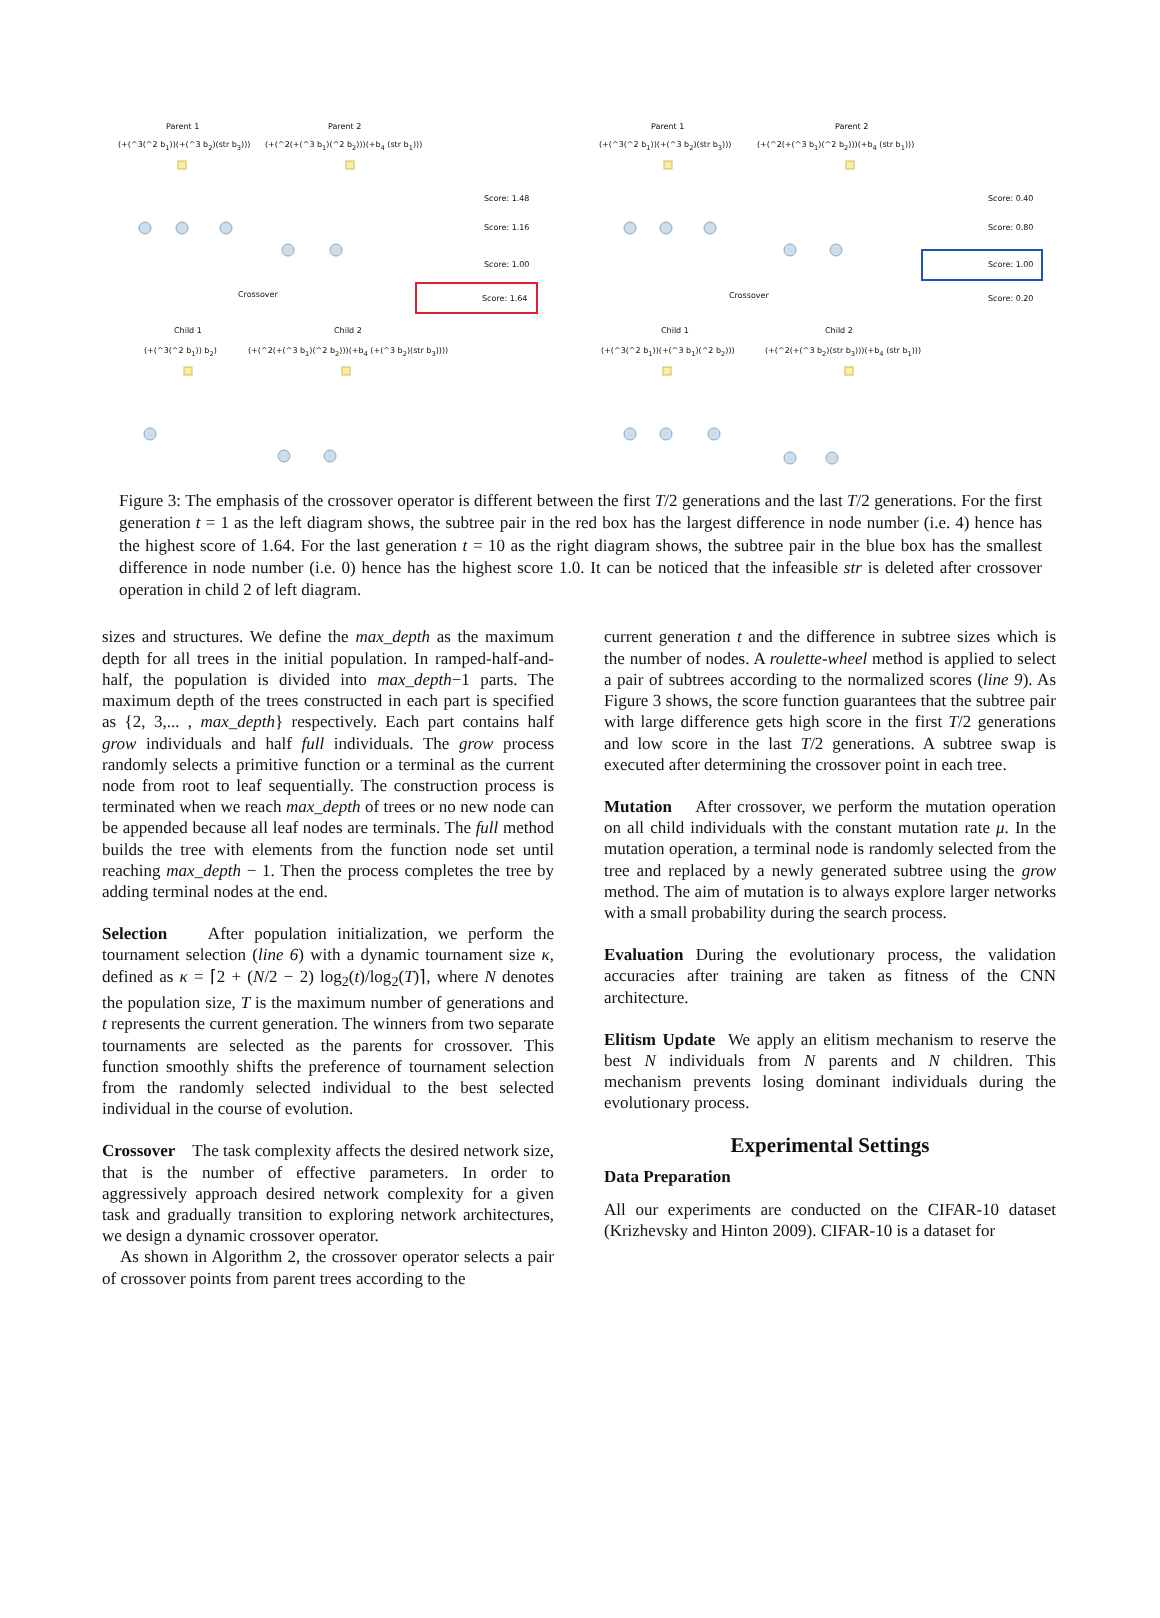Parent 1 Parent 2
(+(^3(^2 b<sub>1</sub>))(+(^3 b<sub>2</sub>)(str b<sub>3</sub>)))
(+(^2(+(^3 b<sub>1</sub>)(^2 b<sub>2</sub>)))(+b<sub>4</sub> (str b<sub>1</sub>)))
Score: 1.48
Score: 1.16
Score: 1.00
Score: 1.64
Crossover
Child 1 Child 2
(+(^3(^2 b<sub>1</sub>)) b<sub>2</sub>)
(+(^2(+(^3 b<sub>1</sub>)(^2 b<sub>2</sub>)))(+b<sub>4</sub> (+(^3 b<sub>2</sub>)(str b<sub>3</sub>))))
Parent 1 Parent 2
(+(^3(^2 b<sub>1</sub>))(+(^3 b<sub>2</sub>)(str b<sub>3</sub>)))
(+(^2(+(^3 b<sub>1</sub>)(^2 b<sub>2</sub>)))(+b<sub>4</sub> (str b<sub>1</sub>)))
Score: 0.40
Score: 0.80
Score: 1.00
Score: 0.20
Crossover
Child 1 Child 2
(+(^3(^2 b<sub>1</sub>))(+(^3 b<sub>1</sub>)(^2 b<sub>2</sub>)))
(+(^2(+(^3 b<sub>2</sub>)(str b<sub>3</sub>)))(+b<sub>4</sub> (str b<sub>1</sub>)))
Figure 3: The emphasis of the crossover operator is different between the first T/2 generations and the last T/2 generations. For the first generation t = 1 as the left diagram shows, the subtree pair in the red box has the largest difference in node number (i.e. 4) hence has the highest score of 1.64. For the last generation t = 10 as the right diagram shows, the subtree pair in the blue box has the smallest difference in node number (i.e. 0) hence has the highest score 1.0. It can be noticed that the infeasible str is deleted after crossover operation in child 2 of left diagram.
sizes and structures. We define the max_depth as the maximum depth for all trees in the initial population. In ramped-half-and-half, the population is divided into max_depth−1 parts. The maximum depth of the trees constructed in each part is specified as {2, 3,... , max_depth} respectively. Each part contains half grow individuals and half full individuals. The grow process randomly selects a primitive function or a terminal as the current node from root to leaf sequentially. The construction process is terminated when we reach max_depth of trees or no new node can be appended because all leaf nodes are terminals. The full method builds the tree with elements from the function node set until reaching max_depth − 1. Then the process completes the tree by adding terminal nodes at the end.
Selection After population initialization, we perform the tournament selection (line 6) with a dynamic tournament size κ, defined as κ = ⌈2 + (N/2 − 2) log<sub>2</sub>(t)/log<sub>2</sub>(T)⌉, where N denotes the population size, T is the maximum number of generations and t represents the current generation. The winners from two separate tournaments are selected as the parents for crossover. This function smoothly shifts the preference of tournament selection from the randomly selected individual to the best selected individual in the course of evolution.
Crossover The task complexity affects the desired network size, that is the number of effective parameters. In order to aggressively approach desired network complexity for a given task and gradually transition to exploring network architectures, we design a dynamic crossover operator.
As shown in Algorithm 2, the crossover operator selects a pair of crossover points from parent trees according to the
current generation t and the difference in subtree sizes which is the number of nodes. A roulette-wheel method is applied to select a pair of subtrees according to the normalized scores (line 9). As Figure 3 shows, the score function guarantees that the subtree pair with large difference gets high score in the first T/2 generations and low score in the last T/2 generations. A subtree swap is executed after determining the crossover point in each tree.
Mutation After crossover, we perform the mutation operation on all child individuals with the constant mutation rate μ. In the mutation operation, a terminal node is randomly selected from the tree and replaced by a newly generated subtree using the grow method. The aim of mutation is to always explore larger networks with a small probability during the search process.
Evaluation During the evolutionary process, the validation accuracies after training are taken as fitness of the CNN architecture.
Elitism Update We apply an elitism mechanism to reserve the best N individuals from N parents and N children. This mechanism prevents losing dominant individuals during the evolutionary process.
Experimental Settings
Data Preparation
All our experiments are conducted on the CIFAR-10 dataset (Krizhevsky and Hinton 2009). CIFAR-10 is a dataset for